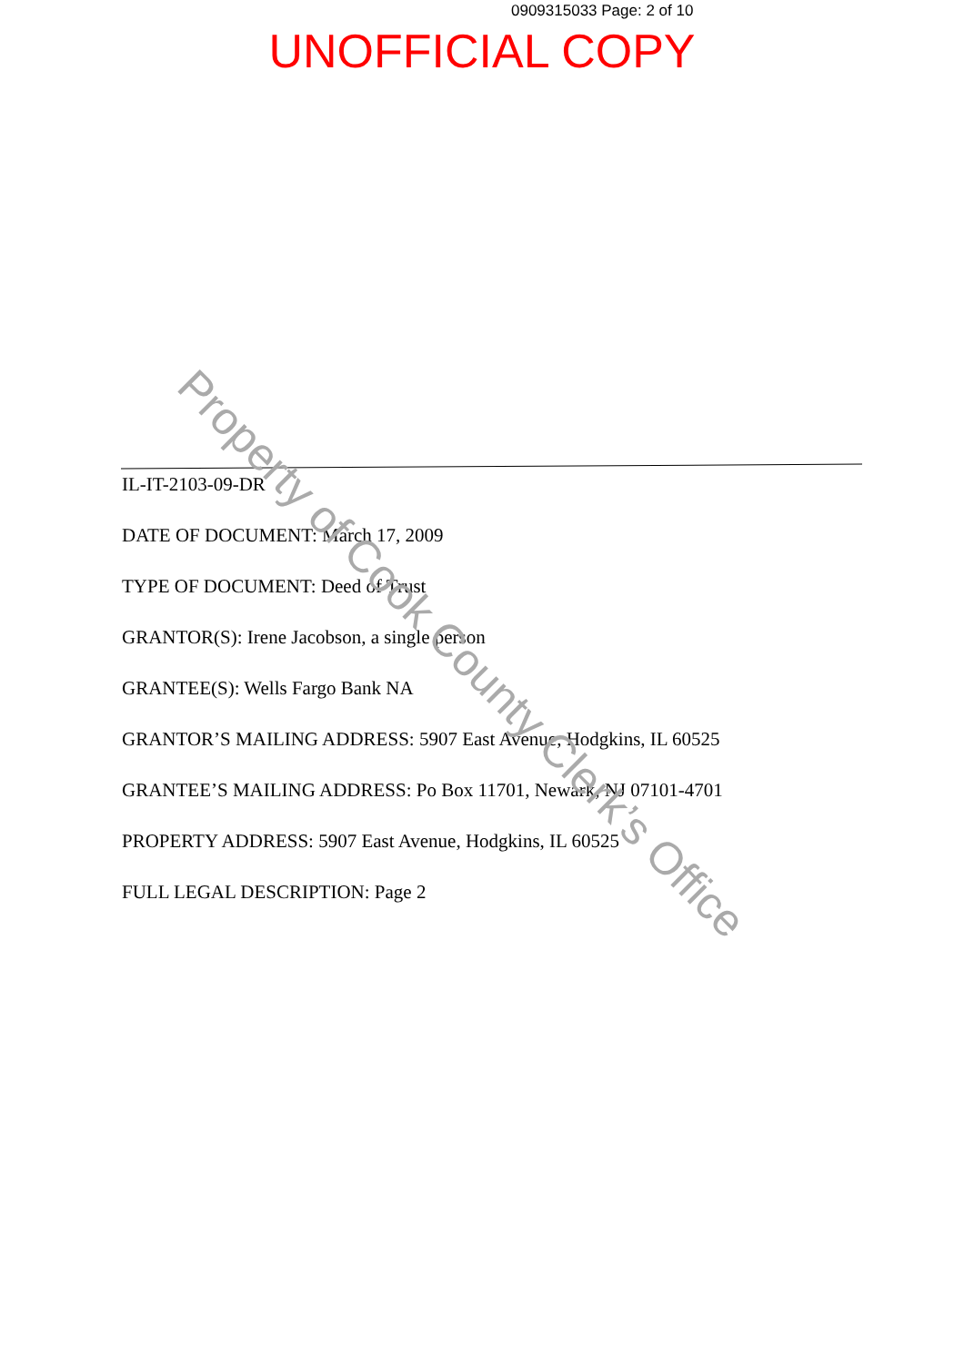0909315033 Page: 2 of 10
UNOFFICIAL COPY
IL-IT-2103-09-DR
DATE OF DOCUMENT: March 17, 2009
TYPE OF DOCUMENT: Deed of Trust
GRANTOR(S): Irene Jacobson, a single person
GRANTEE(S): Wells Fargo Bank NA
GRANTOR’S MAILING ADDRESS: 5907 East Avenue, Hodgkins, IL 60525
GRANTEE’S MAILING ADDRESS: Po Box 11701, Newark, NJ 07101-4701
PROPERTY ADDRESS: 5907 East Avenue, Hodgkins, IL 60525
FULL LEGAL DESCRIPTION: Page 2
Property of Cook County Clerk’s Office